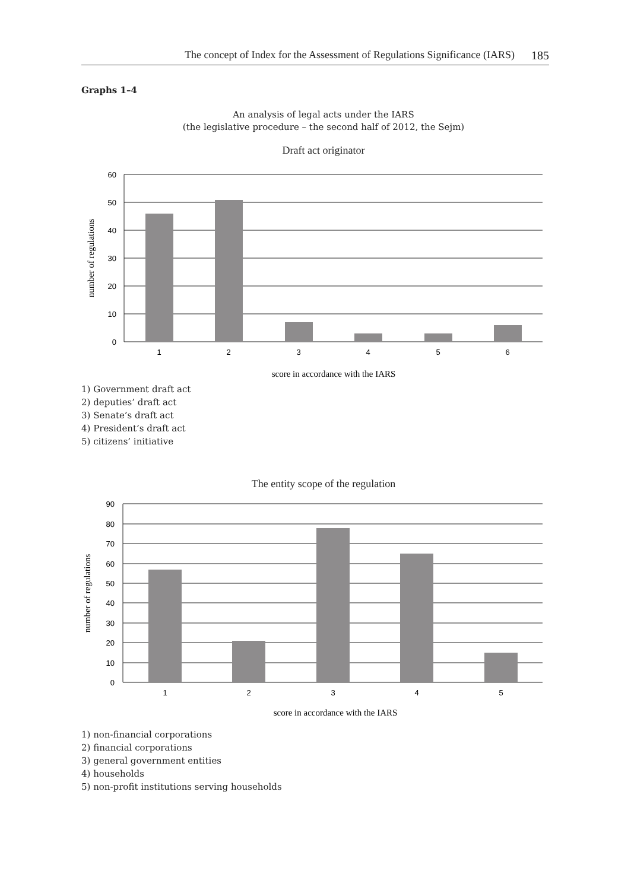The concept of Index for the Assessment of Regulations Significance (IARS) 185
Graphs 1–4
An analysis of legal acts under the IARS
(the legislative procedure – the second half of 2012, the Sejm)
Draft act originator
60
50
40
30
20
10
0
1
2
3
4
5
6
score in accordance with the IARS
number of regulations
1) Government draft act
2) deputies’ draft act
3) Senate’s draft act
4) President’s draft act
5) citizens’ initiative
The entity scope of the regulation
90
80
70
60
50
40
30
20
10
0
1
2
3
4
5
score in accordance with the IARS
number of regulations
1) non-financial corporations
2) financial corporations
3) general government entities
4) households
5) non-profit institutions serving households